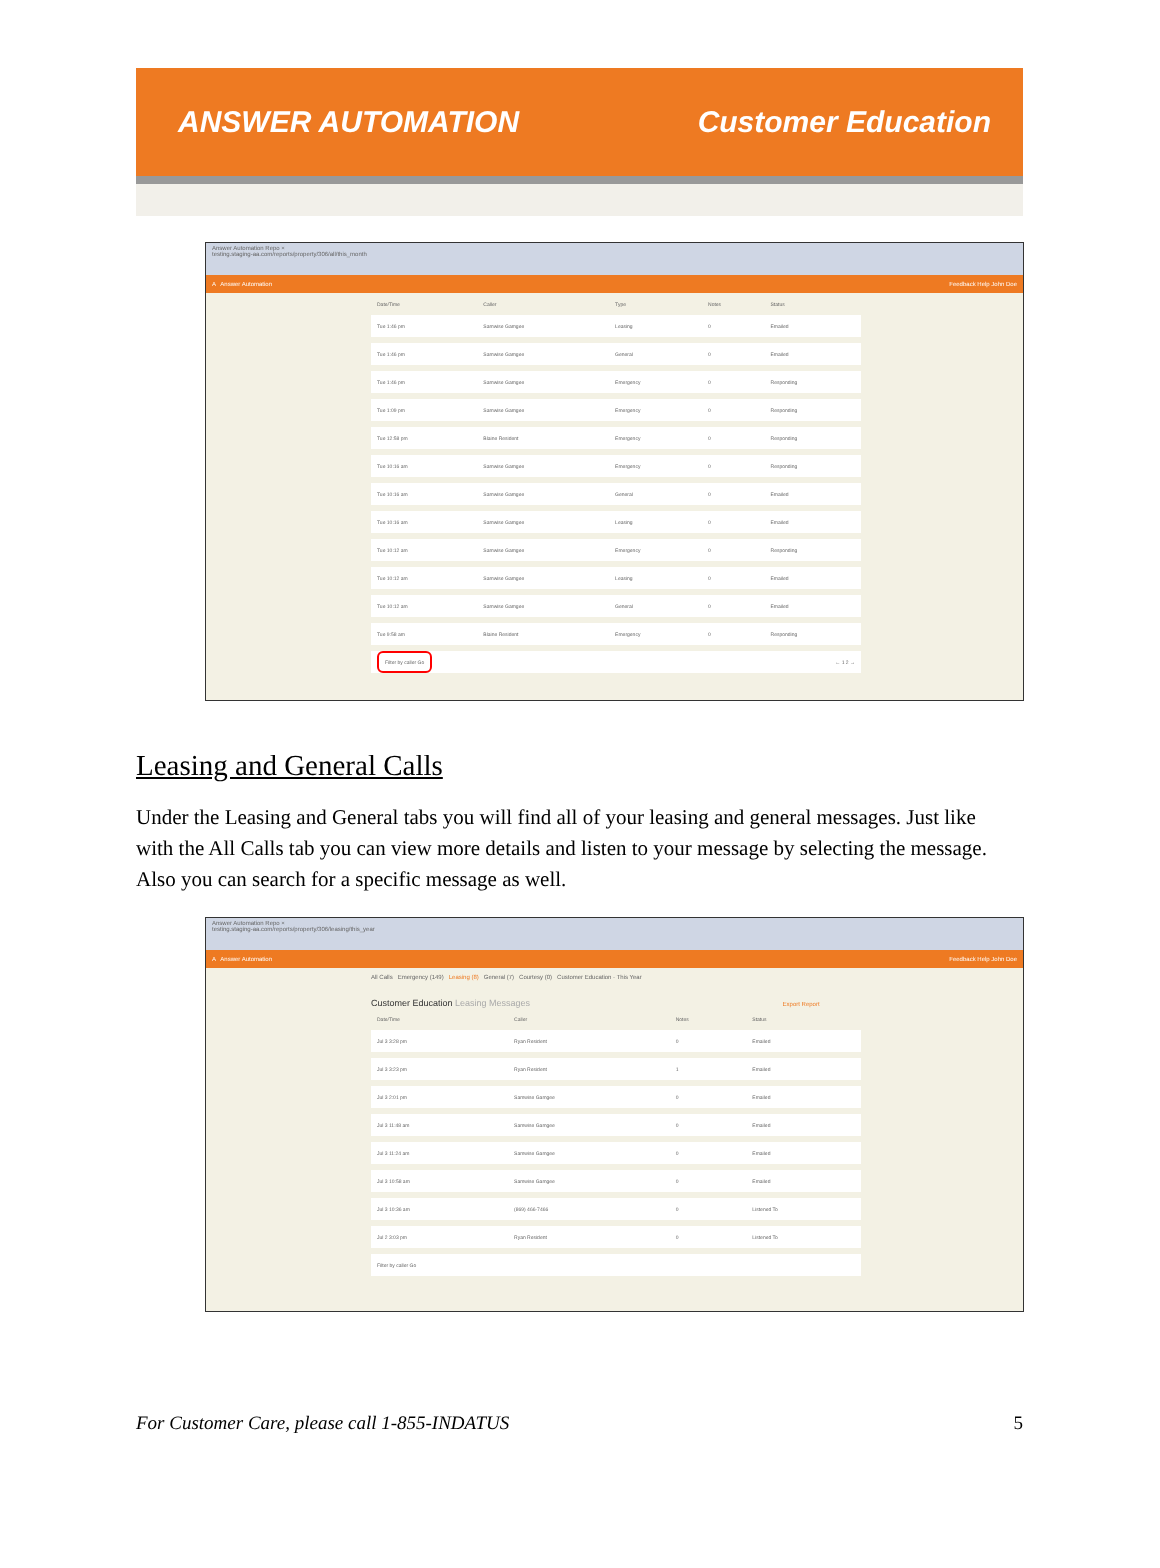ANSWER AUTOMATION Customer Education
Answer Automation Repo ×
testing.staging-aa.com/reports/property/306/all/this_month
A Answer Automation Feedback Help John Doe
| Date/Time | Caller | Type | Notes | Status |
| --- | --- | --- | --- | --- |
| Tue 1:46 pm | Samwise Gamgee | Leasing | 0 | Emailed |
| Tue 1:46 pm | Samwise Gamgee | General | 0 | Emailed |
| Tue 1:46 pm | Samwise Gamgee | Emergency | 0 | Responding |
| Tue 1:09 pm | Samwise Gamgee | Emergency | 0 | Responding |
| Tue 12:58 pm | Blaine Resident | Emergency | 0 | Responding |
| Tue 10:16 am | Samwise Gamgee | Emergency | 0 | Responding |
| Tue 10:16 am | Samwise Gamgee | General | 0 | Emailed |
| Tue 10:16 am | Samwise Gamgee | Leasing | 0 | Emailed |
| Tue 10:12 am | Samwise Gamgee | Emergency | 0 | Responding |
| Tue 10:12 am | Samwise Gamgee | Leasing | 0 | Emailed |
| Tue 10:12 am | Samwise Gamgee | General | 0 | Emailed |
| Tue 9:58 am | Blaine Resident | Emergency | 0 | Responding |
| Filter by caller Go ← 1 2 → | | | | |
Leasing and General Calls
Under the Leasing and General tabs you will find all of your leasing and general messages. Just like with the All Calls tab you can view more details and listen to your message by selecting the message. Also you can search for a specific message as well.
Answer Automation Repo ×
testing.staging-aa.com/reports/property/306/leasing/this_year
A Answer Automation Feedback Help John Doe
All Calls Emergency (149) Leasing (8) General (7) Courtesy (0) Customer Education · This Year
Customer Education Leasing Messages Export Report
| Date/Time | Caller | Notes | Status |
| --- | --- | --- | --- |
| Jul 3 3:28 pm | Ryan Resident | 0 | Emailed |
| Jul 3 3:23 pm | Ryan Resident | 1 | Emailed |
| Jul 3 2:01 pm | Samwise Gamgee | 0 | Emailed |
| Jul 3 11:48 am | Samwise Gamgee | 0 | Emailed |
| Jul 3 11:24 am | Samwise Gamgee | 0 | Emailed |
| Jul 3 10:58 am | Samwise Gamgee | 0 | Emailed |
| Jul 3 10:36 am | (869) 466-7466 | 0 | Listened To |
| Jul 2 3:03 pm | Ryan Resident | 0 | Listened To |
| Filter by caller Go | | | |
For Customer Care, please call 1-855-INDATUS 5